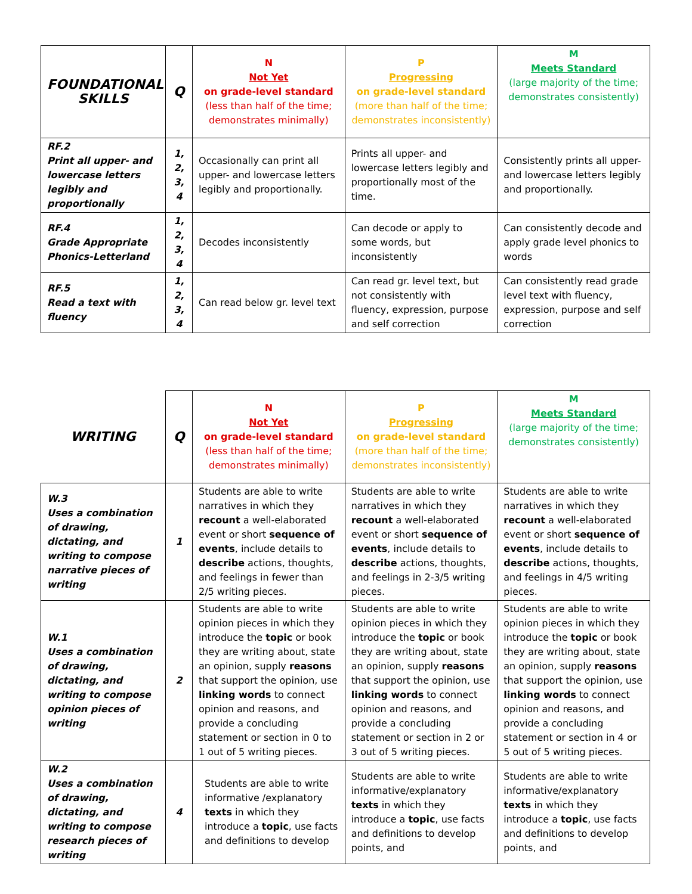| FOUNDATIONAL SKILLS | Q | N Not Yet on grade-level standard (less than half of the time; demonstrates minimally) | P Progressing on grade-level standard (more than half of the time; demonstrates inconsistently) | M Meets Standard (large majority of the time; demonstrates consistently) |
| --- | --- | --- | --- | --- |
| RF.2 Print all upper- and lowercase letters legibly and proportionally | 1, 2, 3, 4 | Occasionally can print all upper- and lowercase letters legibly and proportionally. | Prints all upper- and lowercase letters legibly and proportionally most of the time. | Consistently prints all upper- and lowercase letters legibly and proportionally. |
| RF.4 Grade Appropriate Phonics-Letterland | 1, 2, 3, 4 | Decodes inconsistently | Can decode or apply to some words, but inconsistently | Can consistently decode and apply grade level phonics to words |
| RF.5 Read a text with fluency | 1, 2, 3, 4 | Can read below gr. level text | Can read gr. level text, but not consistently with fluency, expression, purpose and self correction | Can consistently read grade level text with fluency, expression, purpose and self correction |
| WRITING | Q | N Not Yet on grade-level standard (less than half of the time; demonstrates minimally) | P Progressing on grade-level standard (more than half of the time; demonstrates inconsistently) | M Meets Standard (large majority of the time; demonstrates consistently) |
| --- | --- | --- | --- | --- |
| W.3 Uses a combination of drawing, dictating, and writing to compose narrative pieces of writing | 1 | Students are able to write narratives in which they recount a well-elaborated event or short sequence of events , include details to describe actions, thoughts, and feelings in fewer than 2/5 writing pieces. | Students are able to write narratives in which they recount a well-elaborated event or short sequence of events , include details to describe actions, thoughts, and feelings in 2-3/5 writing pieces. | Students are able to write narratives in which they recount a well-elaborated event or short sequence of events , include details to describe actions, thoughts, and feelings in 4/5 writing pieces. |
| W.1 Uses a combination of drawing, dictating, and writing to compose opinion pieces of writing | 2 | Students are able to write opinion pieces in which they introduce the topic or book they are writing about, state an opinion, supply reasons that support the opinion, use linking words to connect opinion and reasons, and provide a concluding statement or section in 0 to 1 out of 5 writing pieces. | Students are able to write opinion pieces in which they introduce the topic or book they are writing about, state an opinion, supply reasons that support the opinion, use linking words to connect opinion and reasons, and provide a concluding statement or section in 2 or 3 out of 5 writing pieces. | Students are able to write opinion pieces in which they introduce the topic or book they are writing about, state an opinion, supply reasons that support the opinion, use linking words to connect opinion and reasons, and provide a concluding statement or section in 4 or 5 out of 5 writing pieces. |
| W.2 Uses a combination of drawing, dictating, and writing to compose research pieces of writing | 4 | Students are able to write informative /explanatory texts in which they introduce a topic , use facts and definitions to develop | Students are able to write informative/explanatory texts in which they introduce a topic , use facts and definitions to develop points, and | Students are able to write informative/explanatory texts in which they introduce a topic , use facts and definitions to develop points, and |